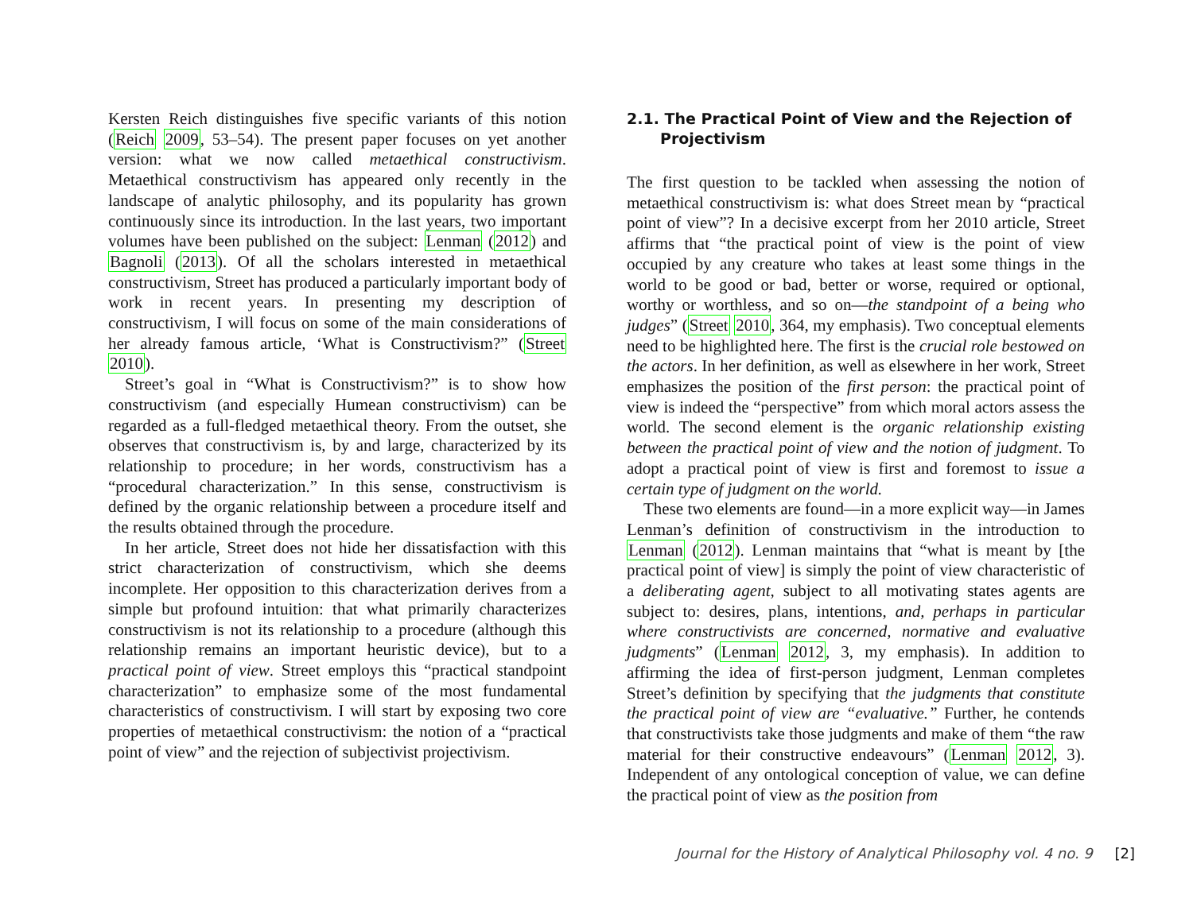Kersten Reich distinguishes five specific variants of this notion (Reich 2009, 53–54). The present paper focuses on yet another version: what we now called metaethical constructivism. Metaethical constructivism has appeared only recently in the landscape of analytic philosophy, and its popularity has grown continuously since its introduction. In the last years, two important volumes have been published on the subject: Lenman (2012) and Bagnoli (2013). Of all the scholars interested in metaethical constructivism, Street has produced a particularly important body of work in recent years. In presenting my description of constructivism, I will focus on some of the main considerations of her already famous article, ‘What is Constructivism?” (Street 2010).
Street’s goal in “What is Constructivism?” is to show how constructivism (and especially Humean constructivism) can be regarded as a full-fledged metaethical theory. From the outset, she observes that constructivism is, by and large, characterized by its relationship to procedure; in her words, constructivism has a “procedural characterization.” In this sense, constructivism is defined by the organic relationship between a procedure itself and the results obtained through the procedure.
In her article, Street does not hide her dissatisfaction with this strict characterization of constructivism, which she deems incomplete. Her opposition to this characterization derives from a simple but profound intuition: that what primarily characterizes constructivism is not its relationship to a procedure (although this relationship remains an important heuristic device), but to a practical point of view. Street employs this “practical standpoint characterization” to emphasize some of the most fundamental characteristics of constructivism. I will start by exposing two core properties of metaethical constructivism: the notion of a “practical point of view” and the rejection of subjectivist projectivism.
2.1. The Practical Point of View and the Rejection of Projectivism
The first question to be tackled when assessing the notion of metaethical constructivism is: what does Street mean by “practical point of view”? In a decisive excerpt from her 2010 article, Street affirms that “the practical point of view is the point of view occupied by any creature who takes at least some things in the world to be good or bad, better or worse, required or optional, worthy or worthless, and so on—the standpoint of a being who judges” (Street 2010, 364, my emphasis). Two conceptual elements need to be highlighted here. The first is the crucial role bestowed on the actors. In her definition, as well as elsewhere in her work, Street emphasizes the position of the first person: the practical point of view is indeed the “perspective” from which moral actors assess the world. The second element is the organic relationship existing between the practical point of view and the notion of judgment. To adopt a practical point of view is first and foremost to issue a certain type of judgment on the world.
These two elements are found—in a more explicit way—in James Lenman’s definition of constructivism in the introduction to Lenman (2012). Lenman maintains that “what is meant by [the practical point of view] is simply the point of view characteristic of a deliberating agent, subject to all motivating states agents are subject to: desires, plans, intentions, and, perhaps in particular where constructivists are concerned, normative and evaluative judgments” (Lenman 2012, 3, my emphasis). In addition to affirming the idea of first-person judgment, Lenman completes Street’s definition by specifying that the judgments that constitute the practical point of view are “evaluative.” Further, he contends that constructivists take those judgments and make of them “the raw material for their constructive endeavours” (Lenman 2012, 3). Independent of any ontological conception of value, we can define the practical point of view as the position from
Journal for the History of Analytical Philosophy vol. 4 no. 9 [2]